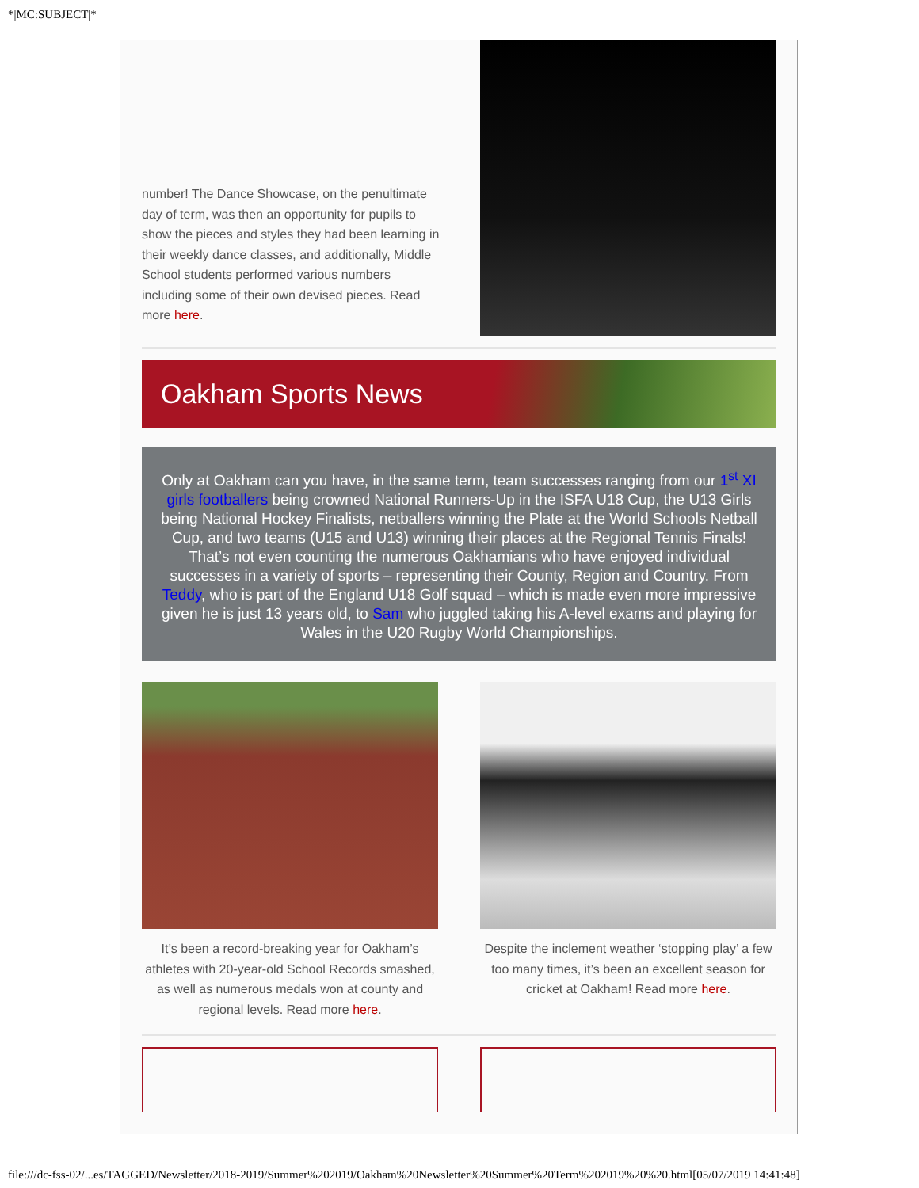*|MC:SUBJECT|*
number! The Dance Showcase, on the penultimate day of term, was then an opportunity for pupils to show the pieces and styles they had been learning in their weekly dance classes, and additionally, Middle School students performed various numbers including some of their own devised pieces. Read more here.
Oakham Sports News
Only at Oakham can you have, in the same term, team successes ranging from our 1<sup>st</sup> XI girls footballers being crowned National Runners-Up in the ISFA U18 Cup, the U13 Girls being National Hockey Finalists, netballers winning the Plate at the World Schools Netball Cup, and two teams (U15 and U13) winning their places at the Regional Tennis Finals! That’s not even counting the numerous Oakhamians who have enjoyed individual successes in a variety of sports – representing their County, Region and Country. From Teddy, who is part of the England U18 Golf squad – which is made even more impressive given he is just 13 years old, to Sam who juggled taking his A-level exams and playing for Wales in the U20 Rugby World Championships.
It’s been a record-breaking year for Oakham’s athletes with 20-year-old School Records smashed, as well as numerous medals won at county and regional levels. Read more here.
Despite the inclement weather ‘stopping play’ a few too many times, it’s been an excellent season for cricket at Oakham! Read more here.
file:///dc-fss-02/...es/TAGGED/Newsletter/2018-2019/Summer%202019/Oakham%20Newsletter%20Summer%20Term%202019%20%20.html[05/07/2019 14:41:48]